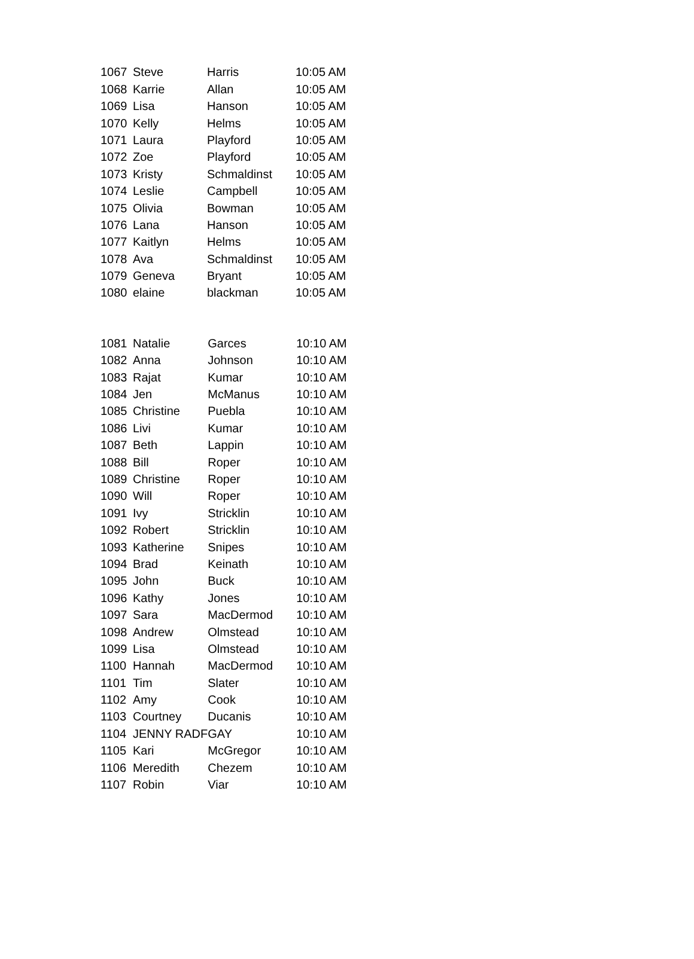| 1067 | Steve | Harris | 10:05 AM |
| 1068 | Karrie | Allan | 10:05 AM |
| 1069 | Lisa | Hanson | 10:05 AM |
| 1070 | Kelly | Helms | 10:05 AM |
| 1071 | Laura | Playford | 10:05 AM |
| 1072 | Zoe | Playford | 10:05 AM |
| 1073 | Kristy | Schmaldinst | 10:05 AM |
| 1074 | Leslie | Campbell | 10:05 AM |
| 1075 | Olivia | Bowman | 10:05 AM |
| 1076 | Lana | Hanson | 10:05 AM |
| 1077 | Kaitlyn | Helms | 10:05 AM |
| 1078 | Ava | Schmaldinst | 10:05 AM |
| 1079 | Geneva | Bryant | 10:05 AM |
| 1080 | elaine | blackman | 10:05 AM |
| 1081 | Natalie | Garces | 10:10 AM |
| 1082 | Anna | Johnson | 10:10 AM |
| 1083 | Rajat | Kumar | 10:10 AM |
| 1084 | Jen | McManus | 10:10 AM |
| 1085 | Christine | Puebla | 10:10 AM |
| 1086 | Livi | Kumar | 10:10 AM |
| 1087 | Beth | Lappin | 10:10 AM |
| 1088 | Bill | Roper | 10:10 AM |
| 1089 | Christine | Roper | 10:10 AM |
| 1090 | Will | Roper | 10:10 AM |
| 1091 | Ivy | Stricklin | 10:10 AM |
| 1092 | Robert | Stricklin | 10:10 AM |
| 1093 | Katherine | Snipes | 10:10 AM |
| 1094 | Brad | Keinath | 10:10 AM |
| 1095 | John | Buck | 10:10 AM |
| 1096 | Kathy | Jones | 10:10 AM |
| 1097 | Sara | MacDermod | 10:10 AM |
| 1098 | Andrew | Olmstead | 10:10 AM |
| 1099 | Lisa | Olmstead | 10:10 AM |
| 1100 | Hannah | MacDermod | 10:10 AM |
| 1101 | Tim | Slater | 10:10 AM |
| 1102 | Amy | Cook | 10:10 AM |
| 1103 | Courtney | Ducanis | 10:10 AM |
| 1104 | JENNY RADF | GAY | 10:10 AM |
| 1105 | Kari | McGregor | 10:10 AM |
| 1106 | Meredith | Chezem | 10:10 AM |
| 1107 | Robin | Viar | 10:10 AM |